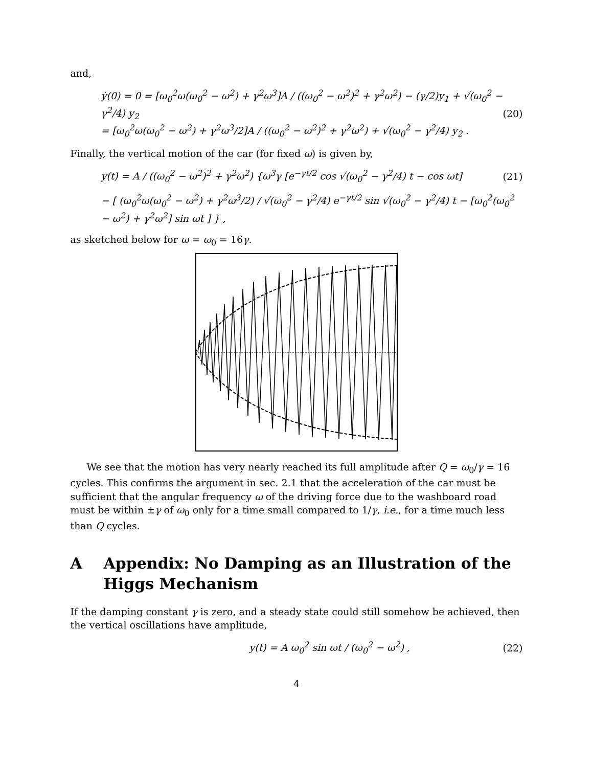and,
ẏ(0) = 0 = [ω<sub>0</sub><sup>2</sup>ω(ω<sub>0</sub><sup>2</sup> − ω<sup>2</sup>) + γ<sup>2</sup>ω<sup>3</sup>]A / ((ω<sub>0</sub><sup>2</sup> − ω<sup>2</sup>)<sup>2</sup> + γ<sup>2</sup>ω<sup>2</sup>) − (γ/2)y<sub>1</sub> + √(ω<sub>0</sub><sup>2</sup> − γ<sup>2</sup>/4) y<sub>2</sub>
= [ω<sub>0</sub><sup>2</sup>ω(ω<sub>0</sub><sup>2</sup> − ω<sup>2</sup>) + γ<sup>2</sup>ω<sup>3</sup>/2]A / ((ω<sub>0</sub><sup>2</sup> − ω<sup>2</sup>)<sup>2</sup> + γ<sup>2</sup>ω<sup>2</sup>) + √(ω<sub>0</sub><sup>2</sup> − γ<sup>2</sup>/4) y<sub>2</sub> .
(20)
Finally, the vertical motion of the car (for fixed ω) is given by,
y(t) = A / ((ω<sub>0</sub><sup>2</sup> − ω<sup>2</sup>)<sup>2</sup> + γ<sup>2</sup>ω<sup>2</sup>) {ω<sup>3</sup>γ [e<sup>−γt/2</sup> cos √(ω<sub>0</sub><sup>2</sup> − γ<sup>2</sup>/4) t − cos ωt]
(21)
− [ (ω<sub>0</sub><sup>2</sup>ω(ω<sub>0</sub><sup>2</sup> − ω<sup>2</sup>) + γ<sup>2</sup>ω<sup>3</sup>/2) / √(ω<sub>0</sub><sup>2</sup> − γ<sup>2</sup>/4) e<sup>−γt/2</sup> sin √(ω<sub>0</sub><sup>2</sup> − γ<sup>2</sup>/4) t − [ω<sub>0</sub><sup>2</sup>(ω<sub>0</sub><sup>2</sup> − ω<sup>2</sup>) + γ<sup>2</sup>ω<sup>2</sup>] sin ωt ] } ,
as sketched below for ω = ω<sub>0</sub> = 16γ.
We see that the motion has very nearly reached its full amplitude after Q = ω<sub>0</sub>/γ = 16 cycles. This confirms the argument in sec. 2.1 that the acceleration of the car must be sufficient that the angular frequency ω of the driving force due to the washboard road must be within ±γ of ω<sub>0</sub> only for a time small compared to 1/γ, i.e., for a time much less than Q cycles.
A Appendix: No Damping as an Illustration of the Higgs Mechanism
If the damping constant γ is zero, and a steady state could still somehow be achieved, then the vertical oscillations have amplitude,
y(t) = A ω<sub>0</sub><sup>2</sup> sin ωt / (ω<sub>0</sub><sup>2</sup> − ω<sup>2</sup>) ,
(22)
4